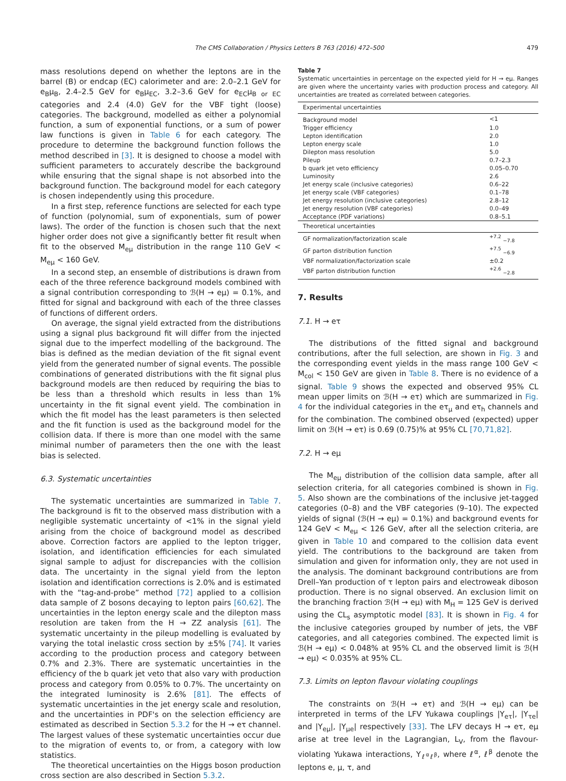The CMS Collaboration / Physics Letters B 763 (2016) 472–500 479
mass resolutions depend on whether the leptons are in the barrel (B) or endcap (EC) calorimeter and are: 2.0–2.1 GeV for e<sub>B</sub>μ<sub>B</sub>, 2.4–2.5 GeV for e<sub>B</sub>μ<sub>EC</sub>, 3.2–3.6 GeV for e<sub>EC</sub>μ<sub>B or EC</sub> categories and 2.4 (4.0) GeV for the VBF tight (loose) categories. The background, modelled as either a polynomial function, a sum of exponential functions, or a sum of power law functions is given in Table 6 for each category. The procedure to determine the background function follows the method described in [3]. It is designed to choose a model with sufficient parameters to accurately describe the background while ensuring that the signal shape is not absorbed into the background function. The background model for each category is chosen independently using this procedure.
In a first step, reference functions are selected for each type of function (polynomial, sum of exponentials, sum of power laws). The order of the function is chosen such that the next higher order does not give a significantly better fit result when fit to the observed M<sub>eμ</sub> distribution in the range 110 GeV < M<sub>eμ</sub> < 160 GeV.
In a second step, an ensemble of distributions is drawn from each of the three reference background models combined with a signal contribution corresponding to ℬ(H → eμ) = 0.1%, and fitted for signal and background with each of the three classes of functions of different orders.
On average, the signal yield extracted from the distributions using a signal plus background fit will differ from the injected signal due to the imperfect modelling of the background. The bias is defined as the median deviation of the fit signal event yield from the generated number of signal events. The possible combinations of generated distributions with the fit signal plus background models are then reduced by requiring the bias to be less than a threshold which results in less than 1% uncertainty in the fit signal event yield. The combination in which the fit model has the least parameters is then selected and the fit function is used as the background model for the collision data. If there is more than one model with the same minimal number of parameters then the one with the least bias is selected.
6.3. Systematic uncertainties
The systematic uncertainties are summarized in Table 7. The background is fit to the observed mass distribution with a negligible systematic uncertainty of <1% in the signal yield arising from the choice of background model as described above. Correction factors are applied to the lepton trigger, isolation, and identification efficiencies for each simulated signal sample to adjust for discrepancies with the collision data. The uncertainty in the signal yield from the lepton isolation and identification corrections is 2.0% and is estimated with the “tag-and-probe” method [72] applied to a collision data sample of Z bosons decaying to lepton pairs [60,62]. The uncertainties in the lepton energy scale and the dilepton mass resolution are taken from the H → ZZ analysis [61]. The systematic uncertainty in the pileup modelling is evaluated by varying the total inelastic cross section by ±5% [74]. It varies according to the production process and category between 0.7% and 2.3%. There are systematic uncertainties in the efficiency of the b quark jet veto that also vary with production process and category from 0.05% to 0.7%. The uncertainty on the integrated luminosity is 2.6% [81]. The effects of systematic uncertainties in the jet energy scale and resolution, and the uncertainties in PDF's on the selection efficiency are estimated as described in Section 5.3.2 for the H → eτ channel. The largest values of these systematic uncertainties occur due to the migration of events to, or from, a category with low statistics.
The theoretical uncertainties on the Higgs boson production cross section are also described in Section 5.3.2.
Table 7
Systematic uncertainties in percentage on the expected yield for H → eμ. Ranges are given where the uncertainty varies with production process and category. All uncertainties are treated as correlated between categories.
| Experimental uncertainties | |
| Background model | <1 |
| Trigger efficiency | 1.0 |
| Lepton identification | 2.0 |
| Lepton energy scale | 1.0 |
| Dilepton mass resolution | 5.0 |
| Pileup | 0.7–2.3 |
| b quark jet veto efficiency | 0.05–0.70 |
| Luminosity | 2.6 |
| Jet energy scale (inclusive categories) | 0.6–22 |
| Jet energy scale (VBF categories) | 0.1–78 |
| Jet energy resolution (inclusive categories) | 2.8–12 |
| Jet energy resolution (VBF categories) | 0.0–49 |
| Acceptance (PDF variations) | 0.8–5.1 |
| Theoretical uncertainties | |
| GF normalization/factorization scale | <sup>+7.2</sup> <sub>−7.8</sub> |
| GF parton distribution function | <sup>+7.5</sup> <sub>−6.9</sub> |
| VBF normalization/factorization scale | ±0.2 |
| VBF parton distribution function | <sup>+2.6</sup> <sub>−2.8</sub> |
7. Results
7.1. H → eτ
The distributions of the fitted signal and background contributions, after the full selection, are shown in Fig. 3 and the corresponding event yields in the mass range 100 GeV < M<sub>col</sub> < 150 GeV are given in Table 8. There is no evidence of a signal. Table 9 shows the expected and observed 95% CL mean upper limits on ℬ(H → eτ) which are summarized in Fig. 4 for the individual categories in the eτ<sub>μ</sub> and eτ<sub>h</sub> channels and for the combination. The combined observed (expected) upper limit on ℬ(H → eτ) is 0.69 (0.75)% at 95% CL [70,71,82].
7.2. H → eμ
The M<sub>eμ</sub> distribution of the collision data sample, after all selection criteria, for all categories combined is shown in Fig. 5. Also shown are the combinations of the inclusive jet-tagged categories (0–8) and the VBF categories (9–10). The expected yields of signal (ℬ(H → eμ) = 0.1%) and background events for 124 GeV < M<sub>eμ</sub> < 126 GeV, after all the selection criteria, are given in Table 10 and compared to the collision data event yield. The contributions to the background are taken from simulation and given for information only, they are not used in the analysis. The dominant background contributions are from Drell–Yan production of τ lepton pairs and electroweak diboson production. There is no signal observed. An exclusion limit on the branching fraction ℬ(H → eμ) with M<sub>H</sub> = 125 GeV is derived using the CL<sub>s</sub> asymptotic model [83]. It is shown in Fig. 4 for the inclusive categories grouped by number of jets, the VBF categories, and all categories combined. The expected limit is ℬ(H → eμ) < 0.048% at 95% CL and the observed limit is ℬ(H → eμ) < 0.035% at 95% CL.
7.3. Limits on lepton flavour violating couplings
The constraints on ℬ(H → eτ) and ℬ(H → eμ) can be interpreted in terms of the LFV Yukawa couplings |Y<sub>eτ</sub>|, |Y<sub>τe</sub>| and |Y<sub>eμ</sub>|, |Y<sub>μe</sub>| respectively [33]. The LFV decays H → eτ, eμ arise at tree level in the Lagrangian, L<sub>V</sub>, from the flavour-violating Yukawa interactions, Y<sub>ℓ<sup>α</sup>ℓ<sup>β</sup></sub>, where ℓ<sup>α</sup>, ℓ<sup>β</sup> denote the leptons e, μ, τ, and